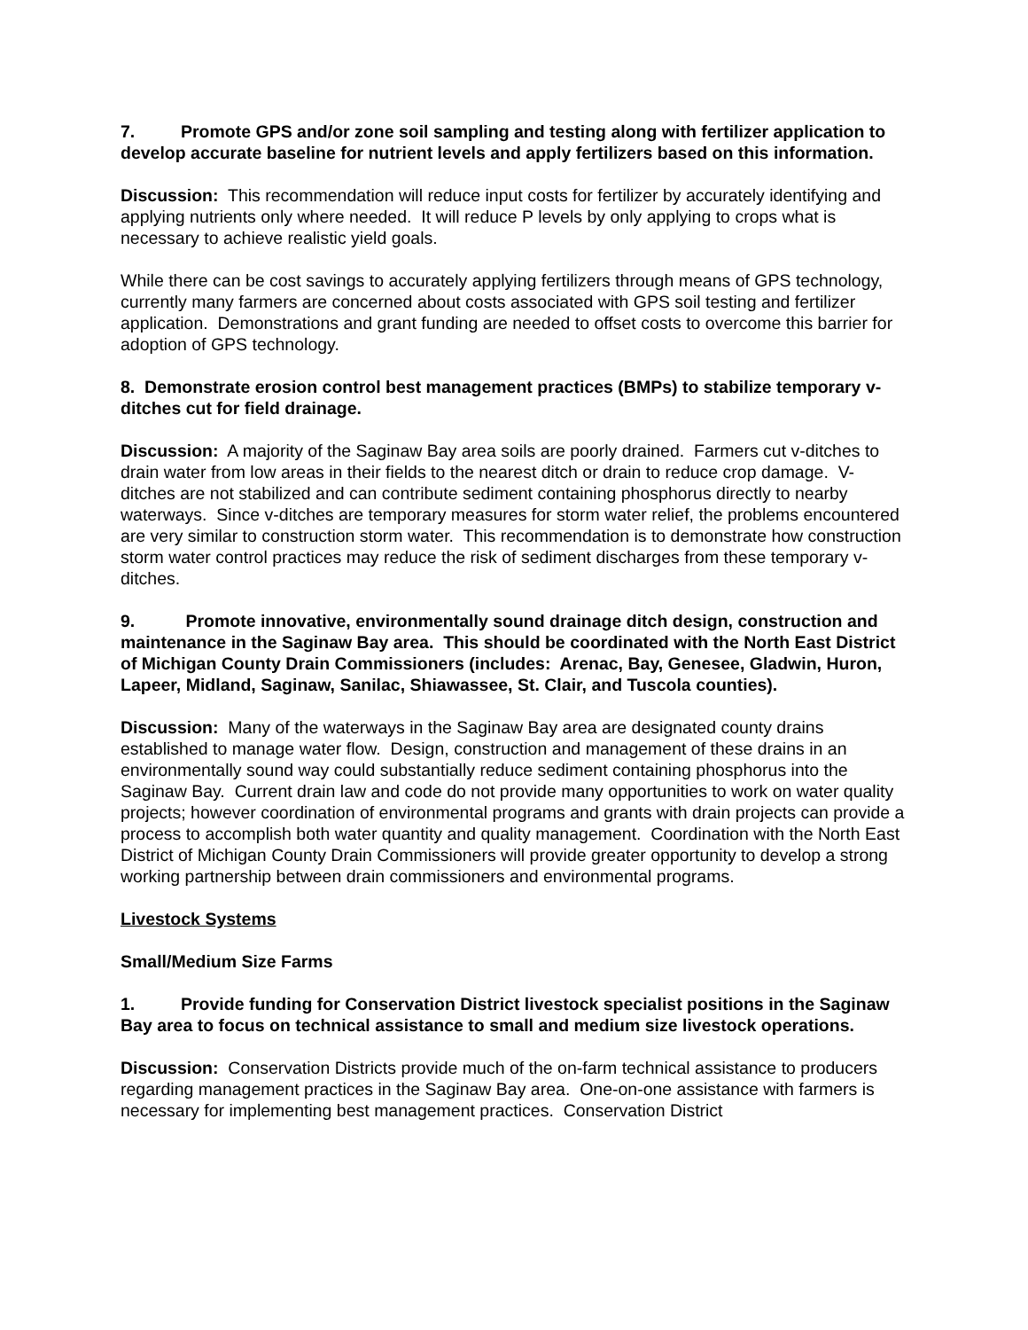7. Promote GPS and/or zone soil sampling and testing along with fertilizer application to develop accurate baseline for nutrient levels and apply fertilizers based on this information.
Discussion: This recommendation will reduce input costs for fertilizer by accurately identifying and applying nutrients only where needed. It will reduce P levels by only applying to crops what is necessary to achieve realistic yield goals.
While there can be cost savings to accurately applying fertilizers through means of GPS technology, currently many farmers are concerned about costs associated with GPS soil testing and fertilizer application. Demonstrations and grant funding are needed to offset costs to overcome this barrier for adoption of GPS technology.
8. Demonstrate erosion control best management practices (BMPs) to stabilize temporary v-ditches cut for field drainage.
Discussion: A majority of the Saginaw Bay area soils are poorly drained. Farmers cut v-ditches to drain water from low areas in their fields to the nearest ditch or drain to reduce crop damage. V-ditches are not stabilized and can contribute sediment containing phosphorus directly to nearby waterways. Since v-ditches are temporary measures for storm water relief, the problems encountered are very similar to construction storm water. This recommendation is to demonstrate how construction storm water control practices may reduce the risk of sediment discharges from these temporary v-ditches.
9. Promote innovative, environmentally sound drainage ditch design, construction and maintenance in the Saginaw Bay area. This should be coordinated with the North East District of Michigan County Drain Commissioners (includes: Arenac, Bay, Genesee, Gladwin, Huron, Lapeer, Midland, Saginaw, Sanilac, Shiawassee, St. Clair, and Tuscola counties).
Discussion: Many of the waterways in the Saginaw Bay area are designated county drains established to manage water flow. Design, construction and management of these drains in an environmentally sound way could substantially reduce sediment containing phosphorus into the Saginaw Bay. Current drain law and code do not provide many opportunities to work on water quality projects; however coordination of environmental programs and grants with drain projects can provide a process to accomplish both water quantity and quality management. Coordination with the North East District of Michigan County Drain Commissioners will provide greater opportunity to develop a strong working partnership between drain commissioners and environmental programs.
Livestock Systems
Small/Medium Size Farms
1. Provide funding for Conservation District livestock specialist positions in the Saginaw Bay area to focus on technical assistance to small and medium size livestock operations.
Discussion: Conservation Districts provide much of the on-farm technical assistance to producers regarding management practices in the Saginaw Bay area. One-on-one assistance with farmers is necessary for implementing best management practices. Conservation District